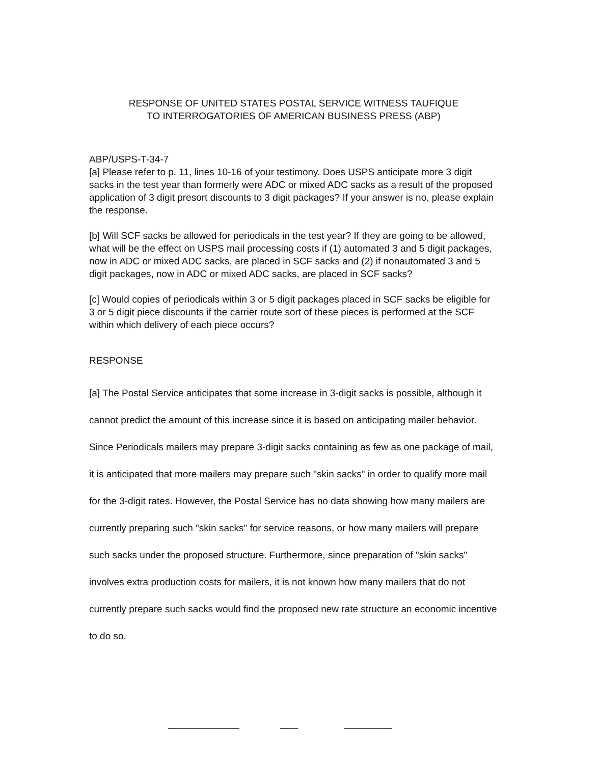RESPONSE OF UNITED STATES POSTAL SERVICE WITNESS TAUFIQUE
TO INTERROGATORIES OF AMERICAN BUSINESS PRESS (ABP)
ABP/USPS-T-34-7
[a] Please refer to p. 11, lines 10-16 of your testimony. Does USPS anticipate more 3 digit sacks in the test year than formerly were ADC or mixed ADC sacks as a result of the proposed application of 3 digit presort discounts to 3 digit packages? If your answer is no, please explain the response.
[b] Will SCF sacks be allowed for periodicals in the test year? If they are going to be allowed, what will be the effect on USPS mail processing costs if (1) automated 3 and 5 digit packages, now in ADC or mixed ADC sacks, are placed in SCF sacks and (2) if nonautomated 3 and 5 digit packages, now in ADC or mixed ADC sacks, are placed in SCF sacks?
[c] Would copies of periodicals within 3 or 5 digit packages placed in SCF sacks be eligible for 3 or 5 digit piece discounts if the carrier route sort of these pieces is performed at the SCF within which delivery of each piece occurs?
RESPONSE
[a] The Postal Service anticipates that some increase in 3-digit sacks is possible, although it cannot predict the amount of this increase since it is based on anticipating mailer behavior. Since Periodicals mailers may prepare 3-digit sacks containing as few as one package of mail, it is anticipated that more mailers may prepare such "skin sacks" in order to qualify more mail for the 3-digit rates. However, the Postal Service has no data showing how many mailers are currently preparing such "skin sacks" for service reasons, or how many mailers will prepare such sacks under the proposed structure. Furthermore, since preparation of "skin sacks" involves extra production costs for mailers, it is not known how many mailers that do not currently prepare such sacks would find the proposed new rate structure an economic incentive to do so.